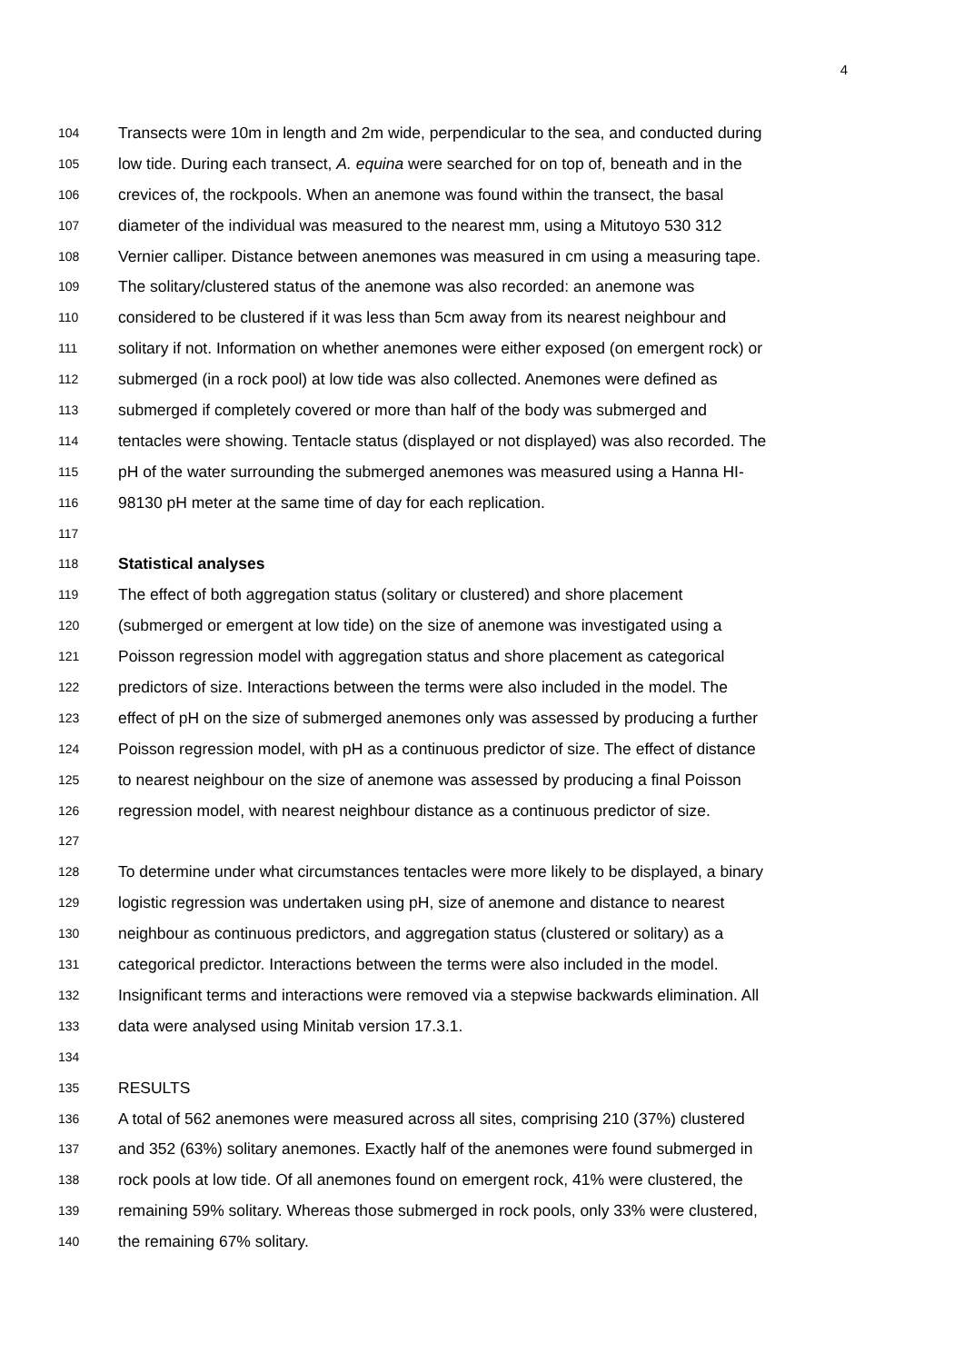4
104 Transects were 10m in length and 2m wide, perpendicular to the sea, and conducted during
105 low tide. During each transect, A. equina were searched for on top of, beneath and in the
106 crevices of, the rockpools. When an anemone was found within the transect, the basal
107 diameter of the individual was measured to the nearest mm, using a Mitutoyo 530 312
108 Vernier calliper. Distance between anemones was measured in cm using a measuring tape.
109 The solitary/clustered status of the anemone was also recorded: an anemone was
110 considered to be clustered if it was less than 5cm away from its nearest neighbour and
111 solitary if not. Information on whether anemones were either exposed (on emergent rock) or
112 submerged (in a rock pool) at low tide was also collected. Anemones were defined as
113 submerged if completely covered or more than half of the body was submerged and
114 tentacles were showing. Tentacle status (displayed or not displayed) was also recorded. The
115 pH of the water surrounding the submerged anemones was measured using a Hanna HI-
116 98130 pH meter at the same time of day for each replication.
117
118 Statistical analyses
119 The effect of both aggregation status (solitary or clustered) and shore placement
120 (submerged or emergent at low tide) on the size of anemone was investigated using a
121 Poisson regression model with aggregation status and shore placement as categorical
122 predictors of size. Interactions between the terms were also included in the model. The
123 effect of pH on the size of submerged anemones only was assessed by producing a further
124 Poisson regression model, with pH as a continuous predictor of size. The effect of distance
125 to nearest neighbour on the size of anemone was assessed by producing a final Poisson
126 regression model, with nearest neighbour distance as a continuous predictor of size.
127
128 To determine under what circumstances tentacles were more likely to be displayed, a binary
129 logistic regression was undertaken using pH, size of anemone and distance to nearest
130 neighbour as continuous predictors, and aggregation status (clustered or solitary) as a
131 categorical predictor. Interactions between the terms were also included in the model.
132 Insignificant terms and interactions were removed via a stepwise backwards elimination. All
133 data were analysed using Minitab version 17.3.1.
134
135 RESULTS
136 A total of 562 anemones were measured across all sites, comprising 210 (37%) clustered
137 and 352 (63%) solitary anemones. Exactly half of the anemones were found submerged in
138 rock pools at low tide. Of all anemones found on emergent rock, 41% were clustered, the
139 remaining 59% solitary. Whereas those submerged in rock pools, only 33% were clustered,
140 the remaining 67% solitary.